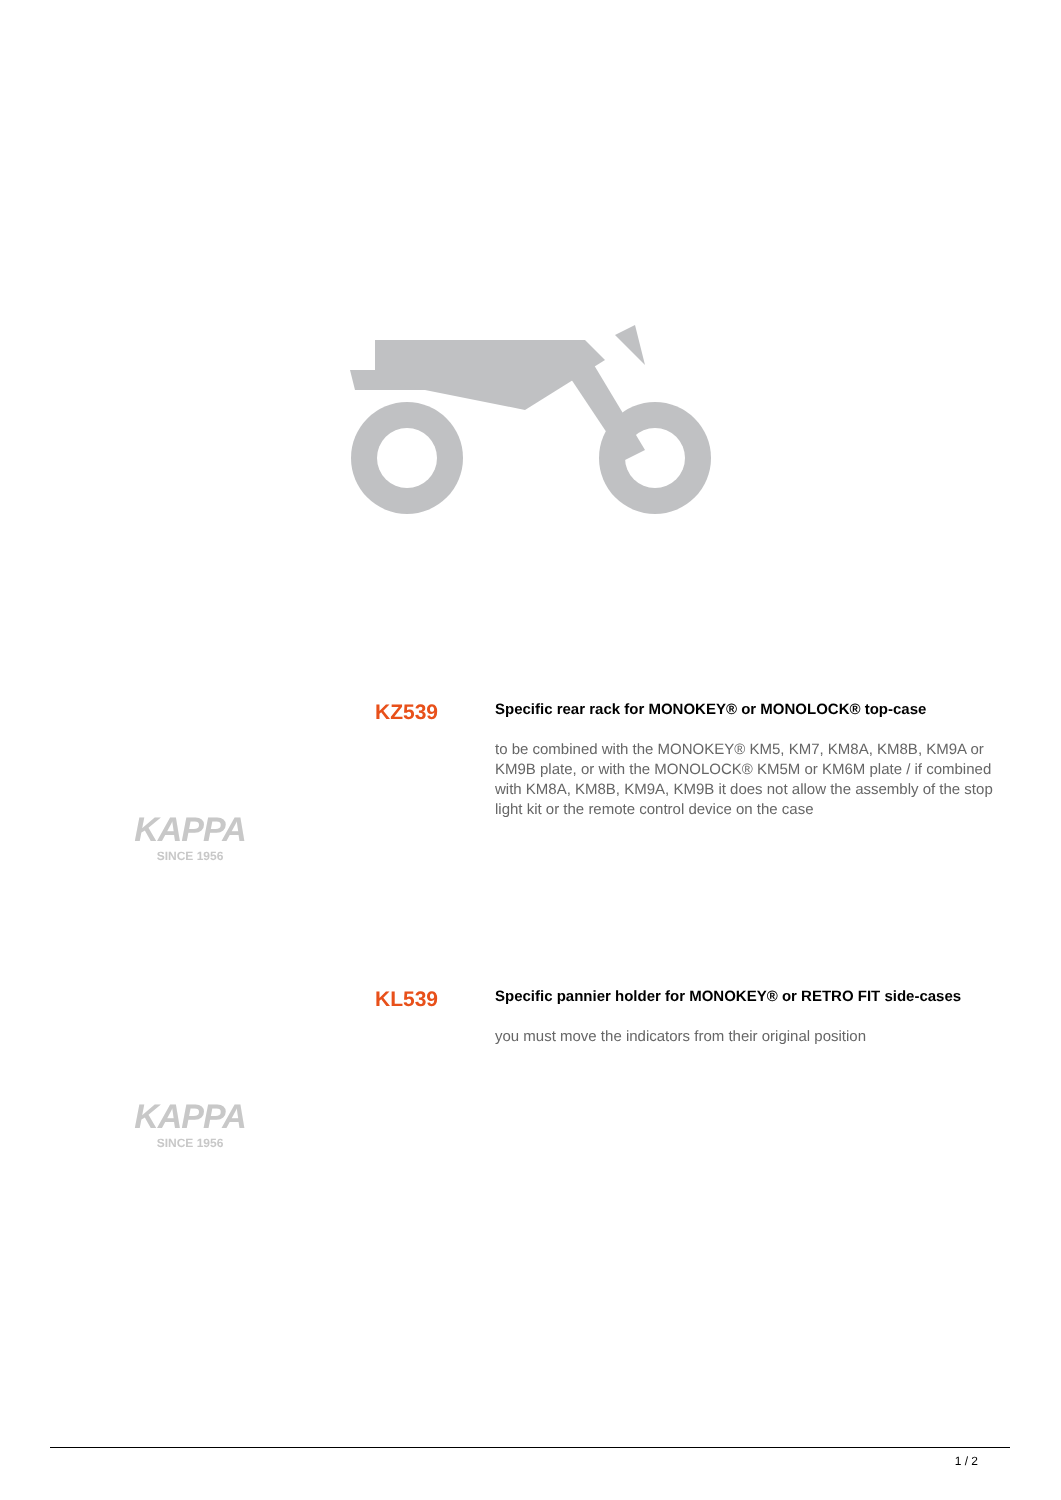KZ539
Specific rear rack for MONOKEY® or MONOLOCK® top-case
to be combined with the MONOKEY® KM5, KM7, KM8A, KM8B, KM9A or KM9B plate, or with the MONOLOCK® KM5M or KM6M plate / if combined with KM8A, KM8B, KM9A, KM9B it does not allow the assembly of the stop light kit or the remote control device on the case
KAPPA
SINCE 1956
KL539
Specific pannier holder for MONOKEY® or RETRO FIT side-cases
you must move the indicators from their original position
KAPPA
SINCE 1956
1 / 2